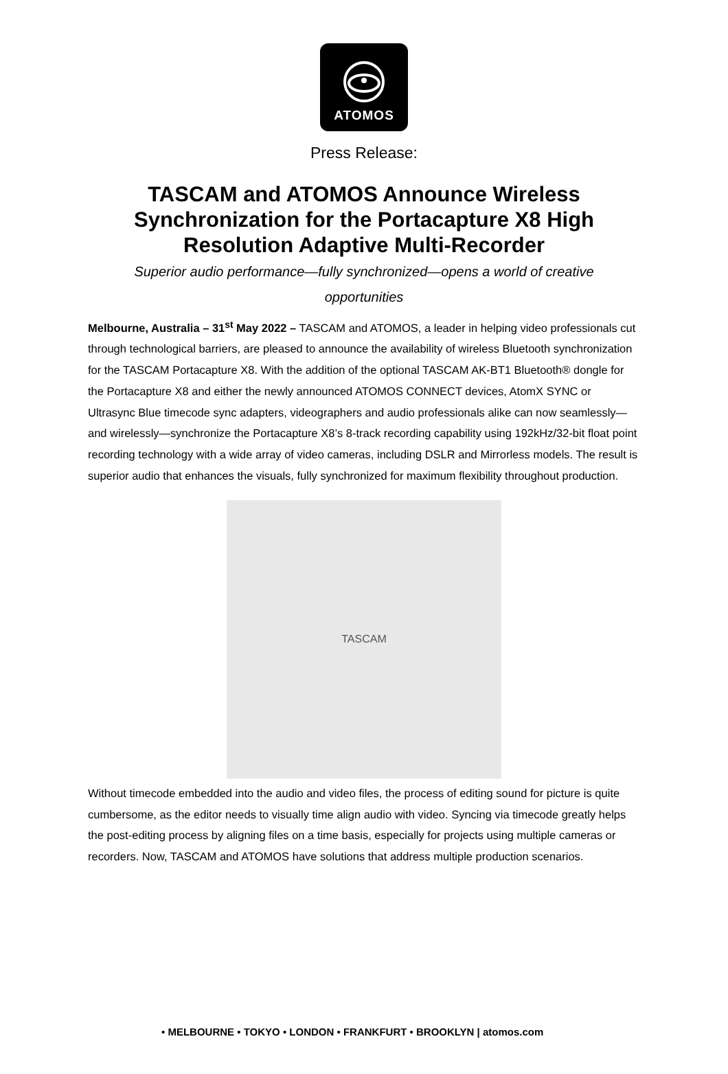ATOMOS
Press Release:
TASCAM and ATOMOS Announce Wireless Synchronization for the Portacapture X8 High Resolution Adaptive Multi-Recorder
Superior audio performance—fully synchronized—opens a world of creative opportunities
Melbourne, Australia – 31<sup>st</sup> May 2022 – TASCAM and ATOMOS, a leader in helping video professionals cut through technological barriers, are pleased to announce the availability of wireless Bluetooth synchronization for the TASCAM Portacapture X8. With the addition of the optional TASCAM AK-BT1 Bluetooth® dongle for the Portacapture X8 and either the newly announced ATOMOS CONNECT devices, AtomX SYNC or Ultrasync Blue timecode sync adapters, videographers and audio professionals alike can now seamlessly—and wirelessly—synchronize the Portacapture X8’s 8-track recording capability using 192kHz/32-bit float point recording technology with a wide array of video cameras, including DSLR and Mirrorless models. The result is superior audio that enhances the visuals, fully synchronized for maximum flexibility throughout production.
TASCAM
Without timecode embedded into the audio and video files, the process of editing sound for picture is quite cumbersome, as the editor needs to visually time align audio with video. Syncing via timecode greatly helps the post-editing process by aligning files on a time basis, especially for projects using multiple cameras or recorders. Now, TASCAM and ATOMOS have solutions that address multiple production scenarios.
• MELBOURNE • TOKYO • LONDON • FRANKFURT • BROOKLYN | atomos.com